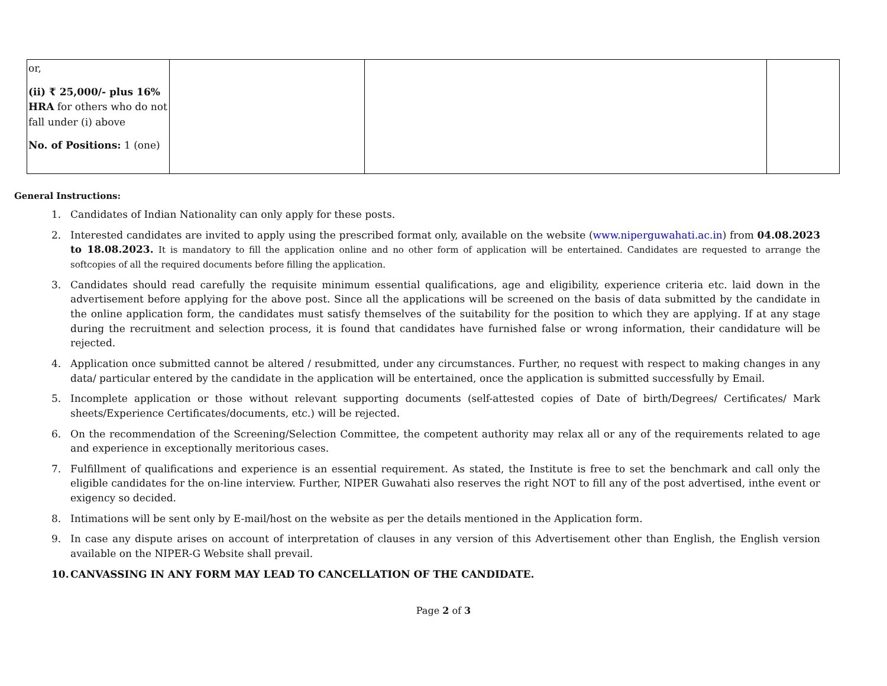| or, (ii) ₹ 25,000/- plus 16% HRA for others who do not fall under (i) above No. of Positions: 1 (one) | | | |
General Instructions:
1. Candidates of Indian Nationality can only apply for these posts.
2. Interested candidates are invited to apply using the prescribed format only, available on the website (www.niperguwahati.ac.in) from 04.08.2023 to 18.08.2023. It is mandatory to fill the application online and no other form of application will be entertained. Candidates are requested to arrange the softcopies of all the required documents before filling the application.
3. Candidates should read carefully the requisite minimum essential qualifications, age and eligibility, experience criteria etc. laid down in the advertisement before applying for the above post. Since all the applications will be screened on the basis of data submitted by the candidate in the online application form, the candidates must satisfy themselves of the suitability for the position to which they are applying. If at any stage during the recruitment and selection process, it is found that candidates have furnished false or wrong information, their candidature will be rejected.
4. Application once submitted cannot be altered / resubmitted, under any circumstances. Further, no request with respect to making changes in any data/ particular entered by the candidate in the application will be entertained, once the application is submitted successfully by Email.
5. Incomplete application or those without relevant supporting documents (self-attested copies of Date of birth/Degrees/ Certificates/ Mark sheets/Experience Certificates/documents, etc.) will be rejected.
6. On the recommendation of the Screening/Selection Committee, the competent authority may relax all or any of the requirements related to age and experience in exceptionally meritorious cases.
7. Fulfillment of qualifications and experience is an essential requirement. As stated, the Institute is free to set the benchmark and call only the eligible candidates for the on-line interview. Further, NIPER Guwahati also reserves the right NOT to fill any of the post advertised, inthe event or exigency so decided.
8. Intimations will be sent only by E-mail/host on the website as per the details mentioned in the Application form.
9. In case any dispute arises on account of interpretation of clauses in any version of this Advertisement other than English, the English version available on the NIPER-G Website shall prevail.
10. CANVASSING IN ANY FORM MAY LEAD TO CANCELLATION OF THE CANDIDATE.
Page 2 of 3